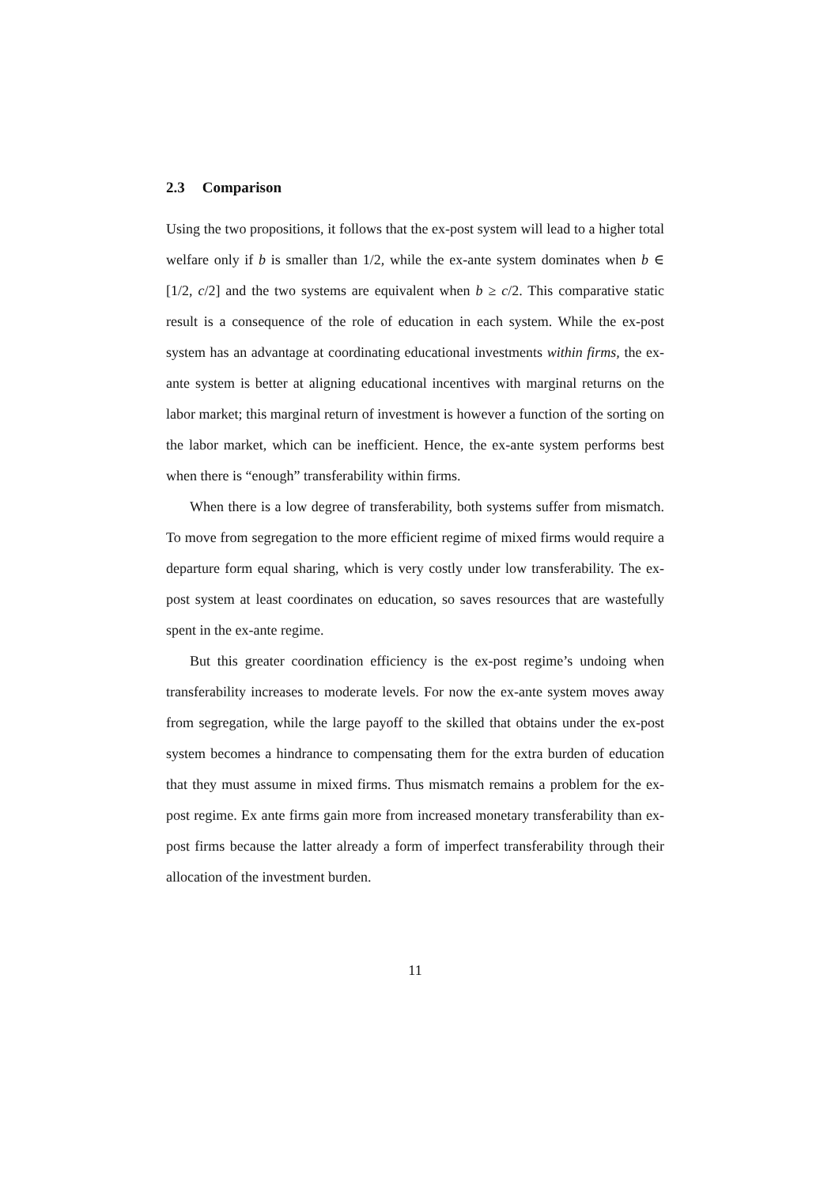2.3 Comparison
Using the two propositions, it follows that the ex-post system will lead to a higher total welfare only if b is smaller than 1/2, while the ex-ante system dominates when b ∈ [1/2, c/2] and the two systems are equivalent when b ≥ c/2. This comparative static result is a consequence of the role of education in each system. While the ex-post system has an advantage at coordinating educational investments within firms, the ex-ante system is better at aligning educational incentives with marginal returns on the labor market; this marginal return of investment is however a function of the sorting on the labor market, which can be inefficient. Hence, the ex-ante system performs best when there is “enough” transferability within firms.
When there is a low degree of transferability, both systems suffer from mismatch. To move from segregation to the more efficient regime of mixed firms would require a departure form equal sharing, which is very costly under low transferability. The ex-post system at least coordinates on education, so saves resources that are wastefully spent in the ex-ante regime.
But this greater coordination efficiency is the ex-post regime’s undoing when transferability increases to moderate levels. For now the ex-ante system moves away from segregation, while the large payoff to the skilled that obtains under the ex-post system becomes a hindrance to compensating them for the extra burden of education that they must assume in mixed firms. Thus mismatch remains a problem for the ex-post regime. Ex ante firms gain more from increased monetary transferability than ex-post firms because the latter already a form of imperfect transferability through their allocation of the investment burden.
11